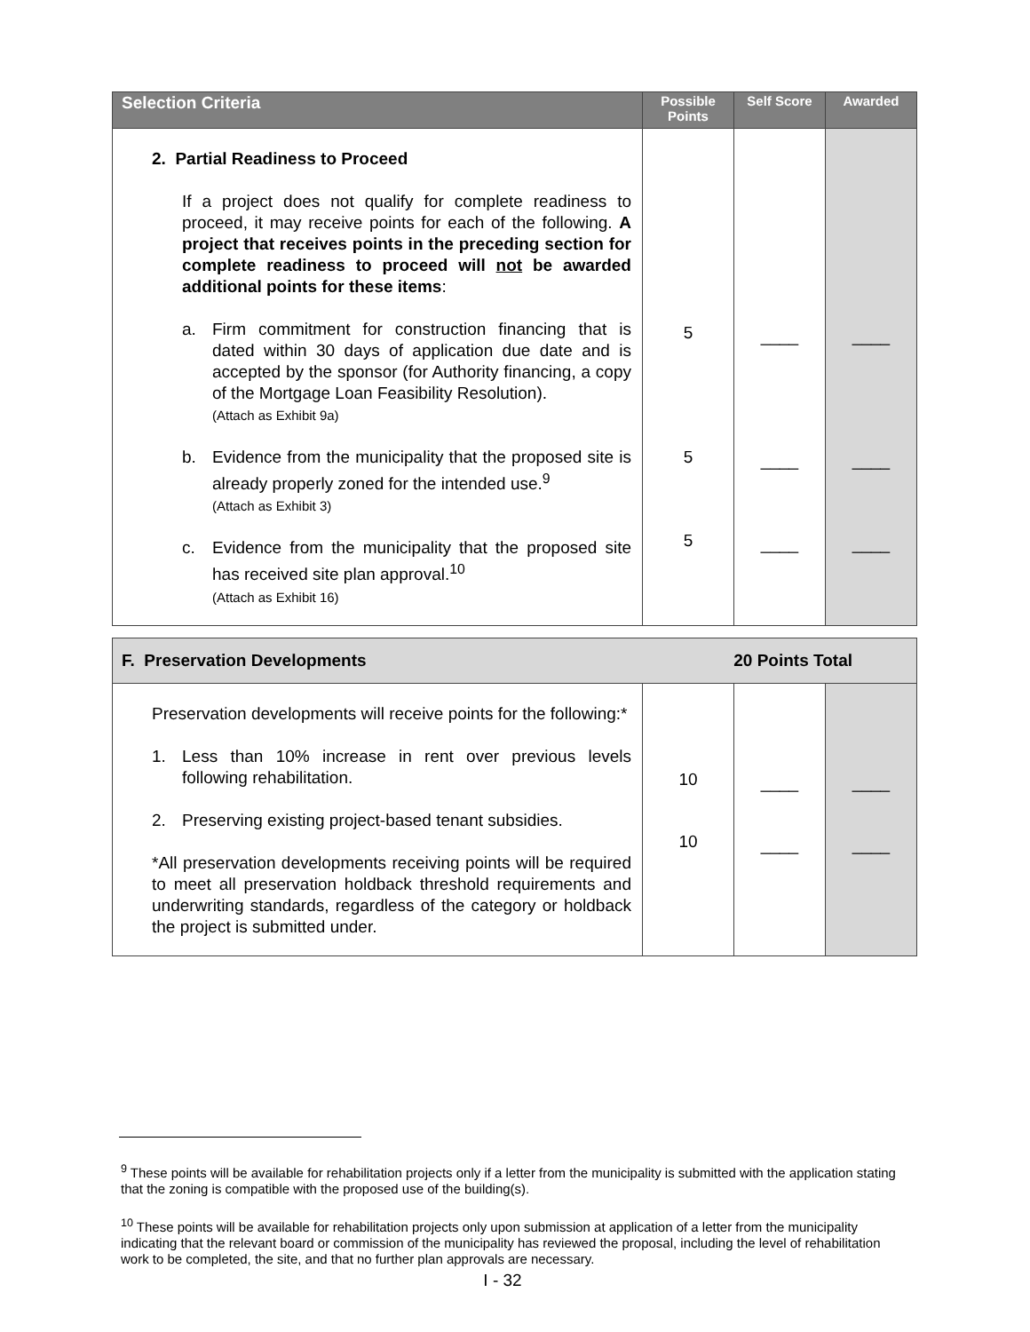| Selection Criteria | Possible Points | Self Score | Awarded |
| --- | --- | --- | --- |
| 2. Partial Readiness to Proceed If a project does not qualify for complete readiness to proceed, it may receive points for each of the following. A project that receives points in the preceding section for complete readiness to proceed will not be awarded additional points for these items : a. Firm commitment for construction financing that is dated within 30 days of application due date and is accepted by the sponsor (for Authority financing, a copy of the Mortgage Loan Feasibility Resolution). (Attach as Exhibit 9a) b. Evidence from the municipality that the proposed site is already properly zoned for the intended use.<sup>9</sup> (Attach as Exhibit 3) c. Evidence from the municipality that the proposed site has received site plan approval.<sup>10</sup> (Attach as Exhibit 16) | 5 5 5 | ____ ____ ____ | ____ ____ ____ |
| F. Preservation Developments 20 Points Total | | | |
| Preservation developments will receive points for the following:* 1. Less than 10% increase in rent over previous levels following rehabilitation. 2. Preserving existing project-based tenant subsidies. *All preservation developments receiving points will be required to meet all preservation holdback threshold requirements and underwriting standards, regardless of the category or holdback the project is submitted under. | 10 10 | ____ ____ | ____ ____ |
<sup>9</sup> These points will be available for rehabilitation projects only if a letter from the municipality is submitted with the application stating that the zoning is compatible with the proposed use of the building(s).
<sup>10</sup> These points will be available for rehabilitation projects only upon submission at application of a letter from the municipality indicating that the relevant board or commission of the municipality has reviewed the proposal, including the level of rehabilitation work to be completed, the site, and that no further plan approvals are necessary.
I - 32